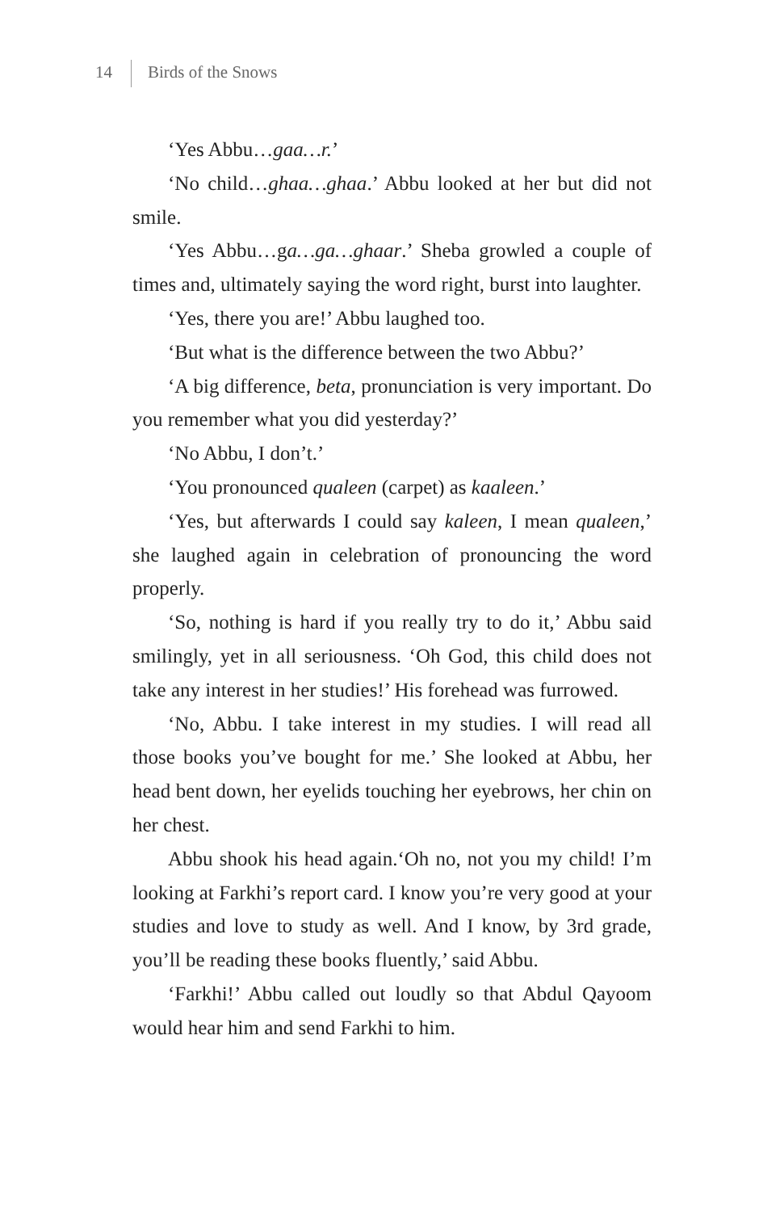14 Birds of the Snows
‘Yes Abbu…gaa…r.’
‘No child…ghaa…ghaa.’ Abbu looked at her but did not smile.
‘Yes Abbu…ga…ga…ghaar.’ Sheba growled a couple of times and, ultimately saying the word right, burst into laughter.
‘Yes, there you are!’ Abbu laughed too.
‘But what is the difference between the two Abbu?’
‘A big difference, beta, pronunciation is very important. Do you remember what you did yesterday?’
‘No Abbu, I don’t.’
‘You pronounced qualeen (carpet) as kaaleen.’
‘Yes, but afterwards I could say kaleen, I mean qualeen,’ she laughed again in celebration of pronouncing the word properly.
‘So, nothing is hard if you really try to do it,’ Abbu said smilingly, yet in all seriousness. ‘Oh God, this child does not take any interest in her studies!’ His forehead was furrowed.
‘No, Abbu. I take interest in my studies. I will read all those books you’ve bought for me.’ She looked at Abbu, her head bent down, her eyelids touching her eyebrows, her chin on her chest.
Abbu shook his head again.‘Oh no, not you my child! I’m looking at Farkhi’s report card. I know you’re very good at your studies and love to study as well. And I know, by 3rd grade, you’ll be reading these books fluently,’ said Abbu.
‘Farkhi!’ Abbu called out loudly so that Abdul Qayoom would hear him and send Farkhi to him.